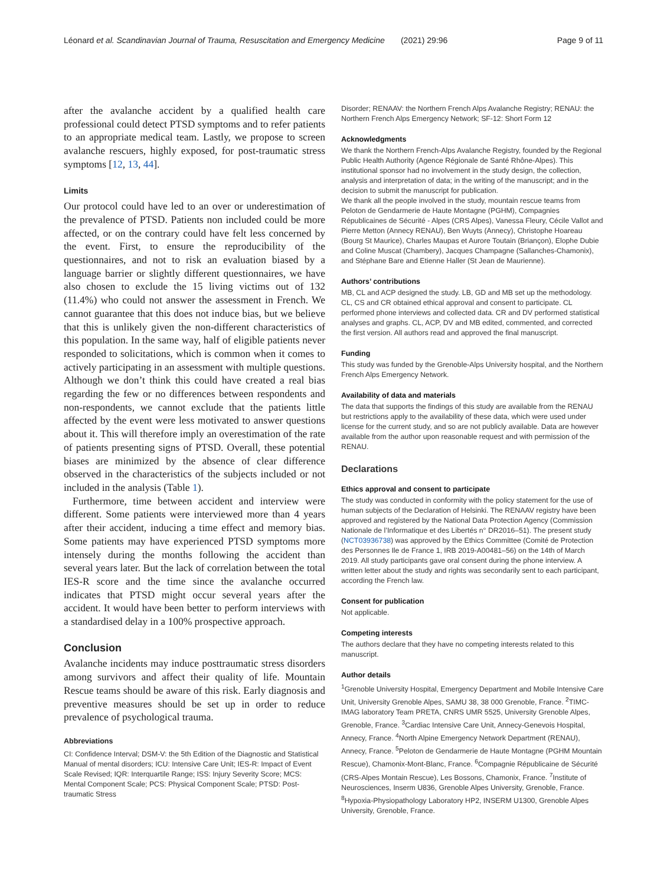Léonard et al. Scandinavian Journal of Trauma, Resuscitation and Emergency Medicine (2021) 29:96 Page 9 of 11
after the avalanche accident by a qualified health care professional could detect PTSD symptoms and to refer patients to an appropriate medical team. Lastly, we propose to screen avalanche rescuers, highly exposed, for post-traumatic stress symptoms [12, 13, 44].
Limits
Our protocol could have led to an over or underestimation of the prevalence of PTSD. Patients non included could be more affected, or on the contrary could have felt less concerned by the event. First, to ensure the reproducibility of the questionnaires, and not to risk an evaluation biased by a language barrier or slightly different questionnaires, we have also chosen to exclude the 15 living victims out of 132 (11.4%) who could not answer the assessment in French. We cannot guarantee that this does not induce bias, but we believe that this is unlikely given the non-different characteristics of this population. In the same way, half of eligible patients never responded to solicitations, which is common when it comes to actively participating in an assessment with multiple questions. Although we don’t think this could have created a real bias regarding the few or no differences between respondents and non-respondents, we cannot exclude that the patients little affected by the event were less motivated to answer questions about it. This will therefore imply an overestimation of the rate of patients presenting signs of PTSD. Overall, these potential biases are minimized by the absence of clear difference observed in the characteristics of the subjects included or not included in the analysis (Table 1).
Furthermore, time between accident and interview were different. Some patients were interviewed more than 4 years after their accident, inducing a time effect and memory bias. Some patients may have experienced PTSD symptoms more intensely during the months following the accident than several years later. But the lack of correlation between the total IES-R score and the time since the avalanche occurred indicates that PTSD might occur several years after the accident. It would have been better to perform interviews with a standardised delay in a 100% prospective approach.
Conclusion
Avalanche incidents may induce posttraumatic stress disorders among survivors and affect their quality of life. Mountain Rescue teams should be aware of this risk. Early diagnosis and preventive measures should be set up in order to reduce prevalence of psychological trauma.
Abbreviations
CI: Confidence Interval; DSM-V: the 5th Edition of the Diagnostic and Statistical Manual of mental disorders; ICU: Intensive Care Unit; IES-R: Impact of Event Scale Revised; IQR: Interquartile Range; ISS: Injury Severity Score; MCS: Mental Component Scale; PCS: Physical Component Scale; PTSD: Post-traumatic Stress
Disorder; RENAAV: the Northern French Alps Avalanche Registry; RENAU: the Northern French Alps Emergency Network; SF-12: Short Form 12
Acknowledgments
We thank the Northern French-Alps Avalanche Registry, founded by the Regional Public Health Authority (Agence Régionale de Santé Rhône-Alpes). This institutional sponsor had no involvement in the study design, the collection, analysis and interpretation of data; in the writing of the manuscript; and in the decision to submit the manuscript for publication.
We thank all the people involved in the study, mountain rescue teams from Peloton de Gendarmerie de Haute Montagne (PGHM), Compagnies Républicaines de Sécurité - Alpes (CRS Alpes), Vanessa Fleury, Cécile Vallot and Pierre Metton (Annecy RENAU), Ben Wuyts (Annecy), Christophe Hoareau (Bourg St Maurice), Charles Maupas et Aurore Toutain (Briançon), Elophe Dubie and Coline Muscat (Chambery), Jacques Champagne (Sallanches-Chamonix), and Stéphane Bare and Etienne Haller (St Jean de Maurienne).
Authors’ contributions
MB, CL and ACP designed the study. LB, GD and MB set up the methodology. CL, CS and CR obtained ethical approval and consent to participate. CL performed phone interviews and collected data. CR and DV performed statistical analyses and graphs. CL, ACP, DV and MB edited, commented, and corrected the first version. All authors read and approved the final manuscript.
Funding
This study was funded by the Grenoble-Alps University hospital, and the Northern French Alps Emergency Network.
Availability of data and materials
The data that supports the findings of this study are available from the RENAU but restrictions apply to the availability of these data, which were used under license for the current study, and so are not publicly available. Data are however available from the author upon reasonable request and with permission of the RENAU.
Declarations
Ethics approval and consent to participate
The study was conducted in conformity with the policy statement for the use of human subjects of the Declaration of Helsinki. The RENAAV registry have been approved and registered by the National Data Protection Agency (Commission Nationale de l’Informatique et des Libertés n° DR2016–51). The present study (NCT03936738) was approved by the Ethics Committee (Comité de Protection des Personnes Ile de France 1, IRB 2019-A00481–56) on the 14th of March 2019. All study participants gave oral consent during the phone interview. A written letter about the study and rights was secondarily sent to each participant, according the French law.
Consent for publication
Not applicable.
Competing interests
The authors declare that they have no competing interests related to this manuscript.
Author details
<sup>1</sup> Grenoble University Hospital, Emergency Department and Mobile Intensive Care Unit, University Grenoble Alpes, SAMU 38, 38 000 Grenoble, France. <sup>2</sup>TIMC-IMAG laboratory Team PRETA, CNRS UMR 5525, University Grenoble Alpes, Grenoble, France. <sup>3</sup>Cardiac Intensive Care Unit, Annecy-Genevois Hospital, Annecy, France. <sup>4</sup>North Alpine Emergency Network Department (RENAU), Annecy, France. <sup>5</sup>Peloton de Gendarmerie de Haute Montagne (PGHM Mountain Rescue), Chamonix-Mont-Blanc, France. <sup>6</sup>Compagnie Républicaine de Sécurité (CRS-Alpes Montain Rescue), Les Bossons, Chamonix, France. <sup>7</sup>Institute of Neurosciences, Inserm U836, Grenoble Alpes University, Grenoble, France. <sup>8</sup>Hypoxia-Physiopathology Laboratory HP2, INSERM U1300, Grenoble Alpes University, Grenoble, France.